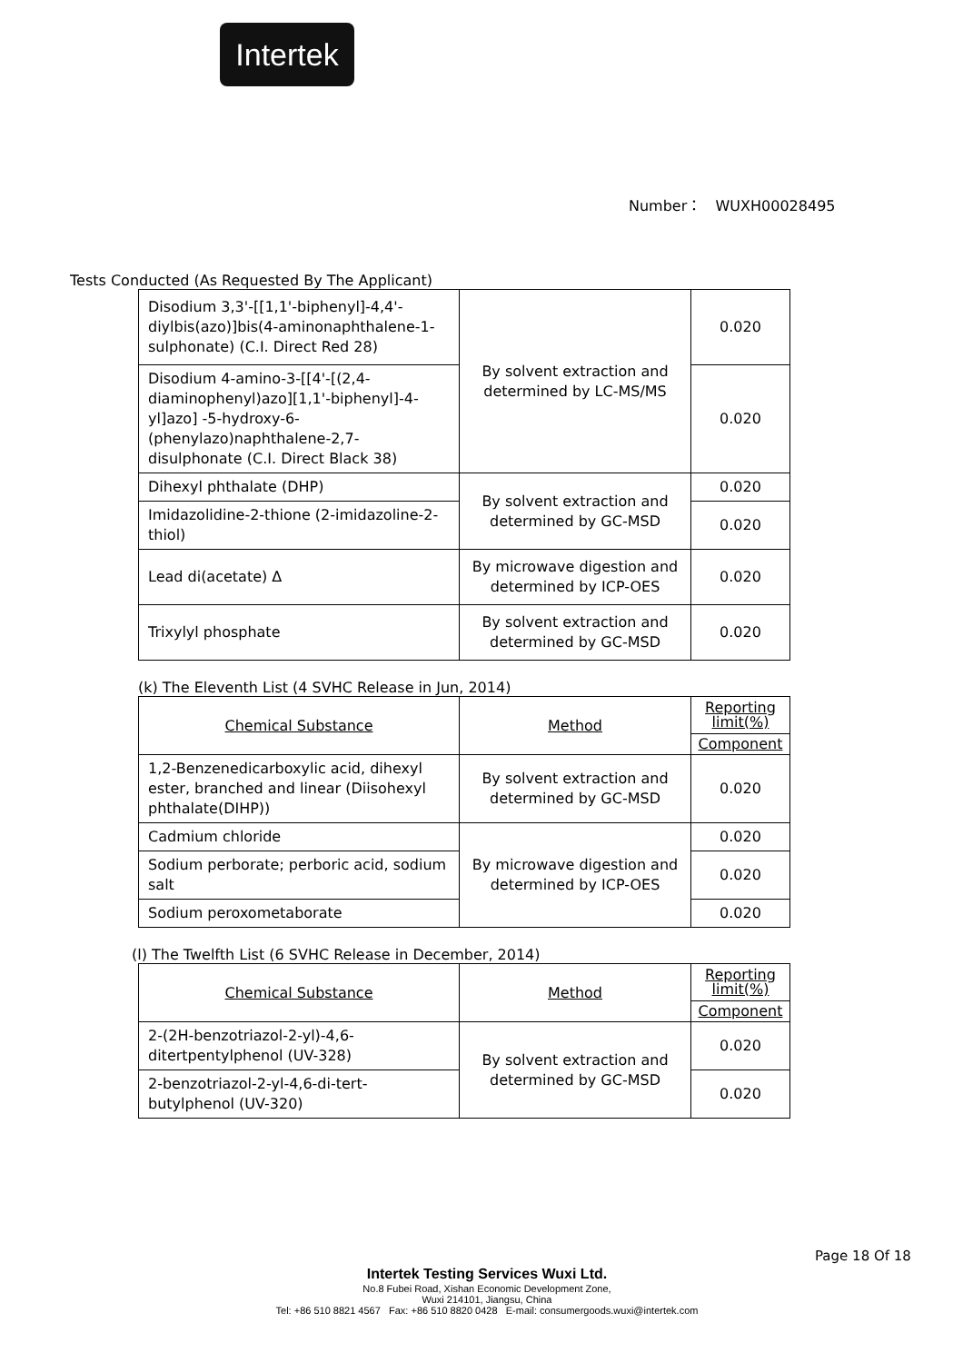Intertek
Number： WUXH00028495
Tests Conducted (As Requested By The Applicant)
| Disodium 3,3'-[[1,1'-biphenyl]-4,4'-diylbis(azo)]bis(4-aminonaphthalene-1-sulphonate) (C.I. Direct Red 28) | By solvent extraction and determined by LC-MS/MS | 0.020 |
| Disodium 4-amino-3-[[4'-[(2,4-diaminophenyl)azo][1,1'-biphenyl]-4-yl]azo] -5-hydroxy-6-(phenylazo)naphthalene-2,7-disulphonate (C.I. Direct Black 38) | | 0.020 |
| Dihexyl phthalate (DHP) | By solvent extraction and determined by GC-MSD | 0.020 |
| Imidazolidine-2-thione (2-imidazoline-2-thiol) | | 0.020 |
| Lead di(acetate) Δ | By microwave digestion and determined by ICP-OES | 0.020 |
| Trixylyl phosphate | By solvent extraction and determined by GC-MSD | 0.020 |
(k) The Eleventh List (4 SVHC Release in Jun, 2014)
| Chemical Substance | Method | Reporting limit(%) |
| | | Component |
| 1,2-Benzenedicarboxylic acid, dihexyl ester, branched and linear (Diisohexyl phthalate(DIHP)) | By solvent extraction and determined by GC-MSD | 0.020 |
| Cadmium chloride | By microwave digestion and determined by ICP-OES | 0.020 |
| Sodium perborate; perboric acid, sodium salt | | 0.020 |
| Sodium peroxometaborate | | 0.020 |
(l) The Twelfth List (6 SVHC Release in December, 2014)
| Chemical Substance | Method | Reporting limit(%) |
| | | Component |
| 2-(2H-benzotriazol-2-yl)-4,6-ditertpentylphenol (UV-328) | By solvent extraction and determined by GC-MSD | 0.020 |
| 2-benzotriazol-2-yl-4,6-di-tert-butylphenol (UV-320) | | 0.020 |
Page 18 Of 18
Intertek Testing Services Wuxi Ltd.
No.8 Fubei Road, Xishan Economic Development Zone,
Wuxi 214101, Jiangsu, China
Tel: +86 510 8821 4567 Fax: +86 510 8820 0428 E-mail: consumergoods.wuxi@intertek.com